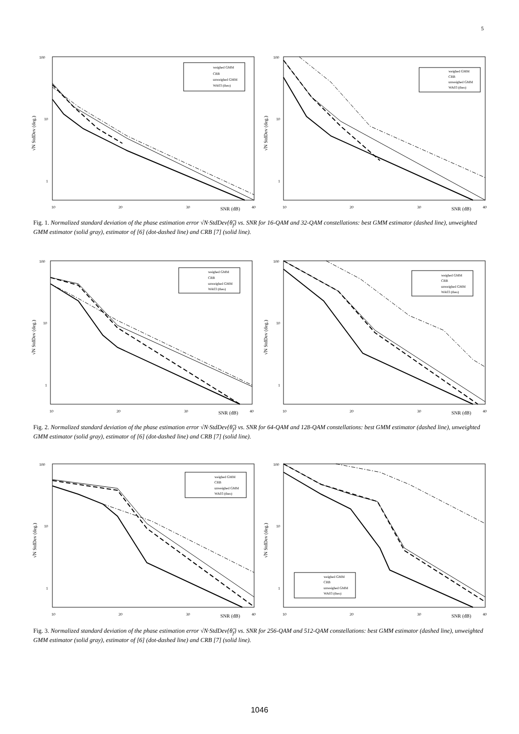5
100
10
1
√N StdDev (deg.)
10
20
30
SNR (dB)
40
weighed GMM
CRB
unweighed GMM
WA03 (theo)
100
10
1
√N StdDev (deg.)
10
20
30
SNR (dB)
40
weighed GMM
CRB
unweighed GMM
WA03 (theo)
Fig. 1. Normalized standard deviation of the phase estimation error √N·StdDev{θ̂<sub>f</sub>} vs. SNR for 16-QAM and 32-QAM constellations: best GMM estimator (dashed line), unweighted GMM estimator (solid gray), estimator of [6] (dot-dashed line) and CRB [7] (solid line).
100
10
1
√N StdDev (deg.)
10
20
30
SNR (dB)
40
weighed GMM
CRB
unweighed GMM
WA03 (theo)
100
10
1
√N StdDev (deg.)
10
20
30
SNR (dB)
40
weighed GMM
CRB
unweighed GMM
WA03 (theo)
Fig. 2. Normalized standard deviation of the phase estimation error √N·StdDev{θ̂<sub>f</sub>} vs. SNR for 64-QAM and 128-QAM constellations: best GMM estimator (dashed line), unweighted GMM estimator (solid gray), estimator of [6] (dot-dashed line) and CRB [7] (solid line).
100
10
1
√N StdDev (deg.)
10
20
30
SNR (dB)
40
weighed GMM
CRB
unweighed GMM
WA03 (theo)
100
10
1
√N StdDev (deg.)
10
20
30
SNR (dB)
40
weighed GMM
CRB
unweighed GMM
WA03 (theo)
Fig. 3. Normalized standard deviation of the phase estimation error √N·StdDev{θ̂<sub>f</sub>} vs. SNR for 256-QAM and 512-QAM constellations: best GMM estimator (dashed line), unweighted GMM estimator (solid gray), estimator of [6] (dot-dashed line) and CRB [7] (solid line).
1046